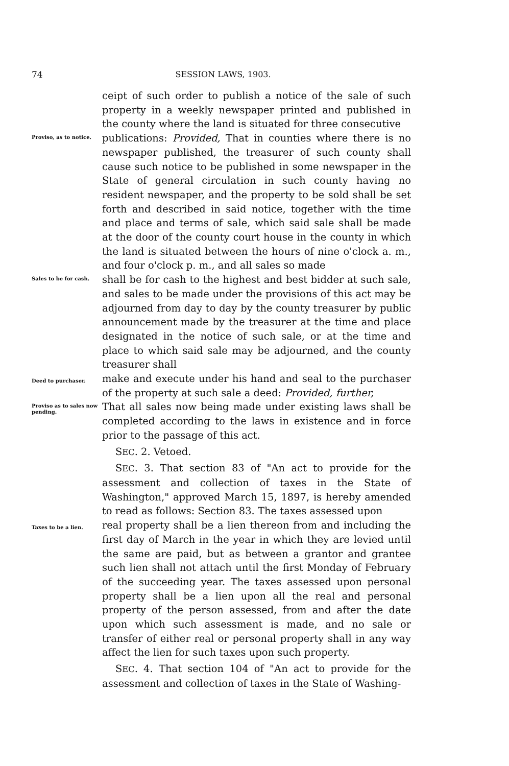74 SESSION LAWS, 1903.
ceipt of such order to publish a notice of the sale of such property in a weekly newspaper printed and published in the county where the land is situated for three consecutive
Proviso, as to notice.
publications: Provided, That in counties where there is no newspaper published, the treasurer of such county shall cause such notice to be published in some newspaper in the State of general circulation in such county having no resident newspaper, and the property to be sold shall be set forth and described in said notice, together with the time and place and terms of sale, which said sale shall be made at the door of the county court house in the county in which the land is situated between the hours of nine o'clock a. m., and four o'clock p. m., and all sales so made
Sales to be for cash.
shall be for cash to the highest and best bidder at such sale, and sales to be made under the provisions of this act may be adjourned from day to day by the county treasurer by public announcement made by the treasurer at the time and place designated in the notice of such sale, or at the time and place to which said sale may be adjourned, and the county treasurer shall
Deed to purchaser.
make and execute under his hand and seal to the purchaser of the property at such sale a deed: Provided, further,
Proviso as to sales now pending.
That all sales now being made under existing laws shall be completed according to the laws in existence and in force prior to the passage of this act.
SEC. 2. Vetoed.
SEC. 3. That section 83 of "An act to provide for the assessment and collection of taxes in the State of Washington," approved March 15, 1897, is hereby amended to read as follows: Section 83. The taxes assessed upon
Taxes to be a lien.
real property shall be a lien thereon from and including the first day of March in the year in which they are levied until the same are paid, but as between a grantor and grantee such lien shall not attach until the first Monday of February of the succeeding year. The taxes assessed upon personal property shall be a lien upon all the real and personal property of the person assessed, from and after the date upon which such assessment is made, and no sale or transfer of either real or personal property shall in any way affect the lien for such taxes upon such property.
SEC. 4. That section 104 of "An act to provide for the assessment and collection of taxes in the State of Washing-